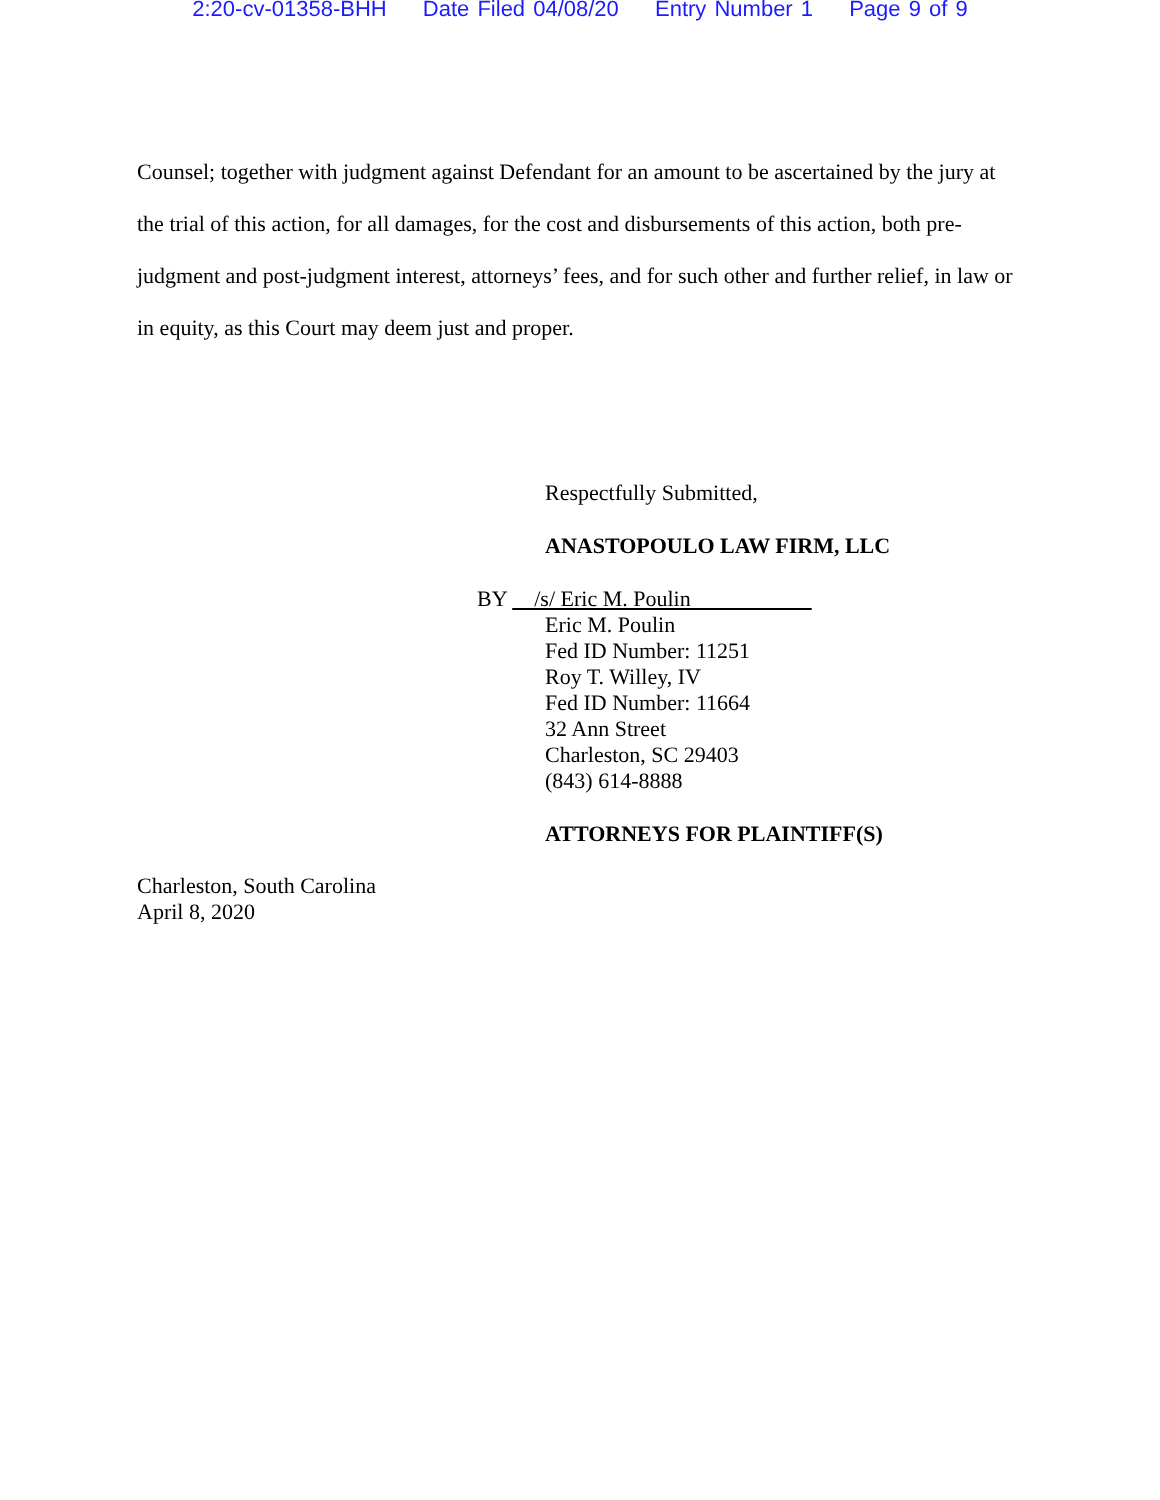2:20-cv-01358-BHH Date Filed 04/08/20 Entry Number 1 Page 9 of 9
Counsel; together with judgment against Defendant for an amount to be ascertained by the jury at the trial of this action, for all damages, for the cost and disbursements of this action, both pre-judgment and post-judgment interest, attorneys’ fees, and for such other and further relief, in law or in equity, as this Court may deem just and proper.
Respectfully Submitted,
ANASTOPOULO LAW FIRM, LLC
BY /s/ Eric M. Poulin
Eric M. Poulin
Fed ID Number: 11251
Roy T. Willey, IV
Fed ID Number: 11664
32 Ann Street
Charleston, SC 29403
(843) 614-8888
ATTORNEYS FOR PLAINTIFF(S)
Charleston, South Carolina
April 8, 2020